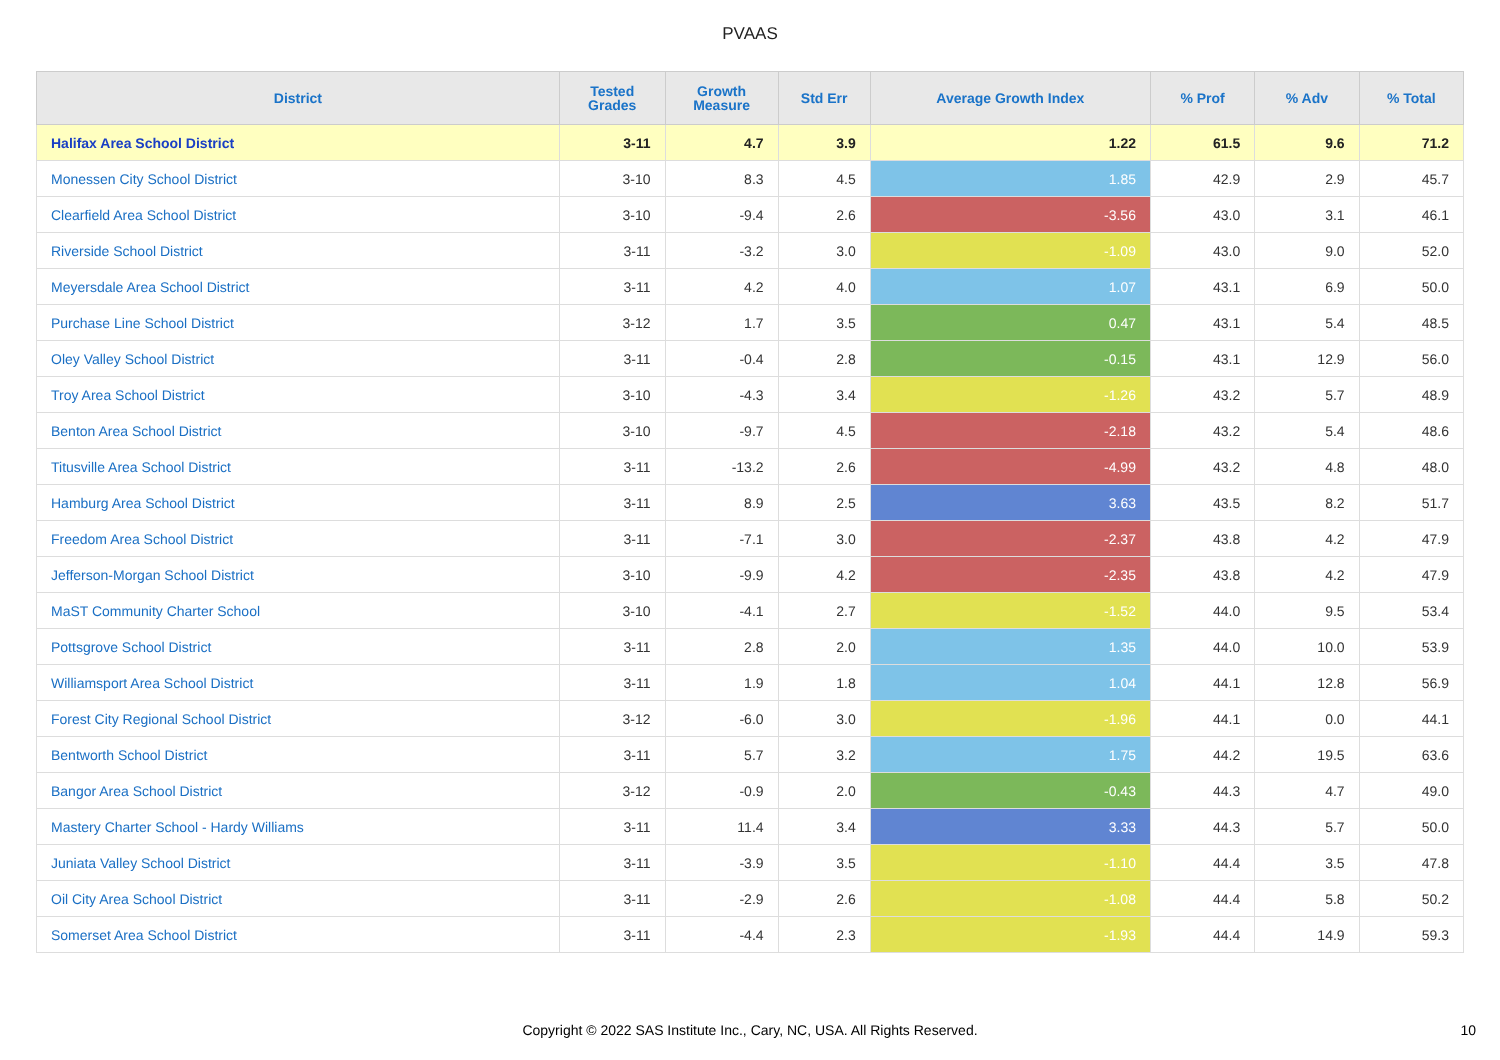PVAAS
| District | Tested Grades | Growth Measure | Std Err | Average Growth Index | % Prof | % Adv | % Total |
| --- | --- | --- | --- | --- | --- | --- | --- |
| Halifax Area School District | 3-11 | 4.7 | 3.9 | 1.22 | 61.5 | 9.6 | 71.2 |
| Monessen City School District | 3-10 | 8.3 | 4.5 | 1.85 | 42.9 | 2.9 | 45.7 |
| Clearfield Area School District | 3-10 | -9.4 | 2.6 | -3.56 | 43.0 | 3.1 | 46.1 |
| Riverside School District | 3-11 | -3.2 | 3.0 | -1.09 | 43.0 | 9.0 | 52.0 |
| Meyersdale Area School District | 3-11 | 4.2 | 4.0 | 1.07 | 43.1 | 6.9 | 50.0 |
| Purchase Line School District | 3-12 | 1.7 | 3.5 | 0.47 | 43.1 | 5.4 | 48.5 |
| Oley Valley School District | 3-11 | -0.4 | 2.8 | -0.15 | 43.1 | 12.9 | 56.0 |
| Troy Area School District | 3-10 | -4.3 | 3.4 | -1.26 | 43.2 | 5.7 | 48.9 |
| Benton Area School District | 3-10 | -9.7 | 4.5 | -2.18 | 43.2 | 5.4 | 48.6 |
| Titusville Area School District | 3-11 | -13.2 | 2.6 | -4.99 | 43.2 | 4.8 | 48.0 |
| Hamburg Area School District | 3-11 | 8.9 | 2.5 | 3.63 | 43.5 | 8.2 | 51.7 |
| Freedom Area School District | 3-11 | -7.1 | 3.0 | -2.37 | 43.8 | 4.2 | 47.9 |
| Jefferson-Morgan School District | 3-10 | -9.9 | 4.2 | -2.35 | 43.8 | 4.2 | 47.9 |
| MaST Community Charter School | 3-10 | -4.1 | 2.7 | -1.52 | 44.0 | 9.5 | 53.4 |
| Pottsgrove School District | 3-11 | 2.8 | 2.0 | 1.35 | 44.0 | 10.0 | 53.9 |
| Williamsport Area School District | 3-11 | 1.9 | 1.8 | 1.04 | 44.1 | 12.8 | 56.9 |
| Forest City Regional School District | 3-12 | -6.0 | 3.0 | -1.96 | 44.1 | 0.0 | 44.1 |
| Bentworth School District | 3-11 | 5.7 | 3.2 | 1.75 | 44.2 | 19.5 | 63.6 |
| Bangor Area School District | 3-12 | -0.9 | 2.0 | -0.43 | 44.3 | 4.7 | 49.0 |
| Mastery Charter School - Hardy Williams | 3-11 | 11.4 | 3.4 | 3.33 | 44.3 | 5.7 | 50.0 |
| Juniata Valley School District | 3-11 | -3.9 | 3.5 | -1.10 | 44.4 | 3.5 | 47.8 |
| Oil City Area School District | 3-11 | -2.9 | 2.6 | -1.08 | 44.4 | 5.8 | 50.2 |
| Somerset Area School District | 3-11 | -4.4 | 2.3 | -1.93 | 44.4 | 14.9 | 59.3 |
Copyright © 2022 SAS Institute Inc., Cary, NC, USA. All Rights Reserved. 10